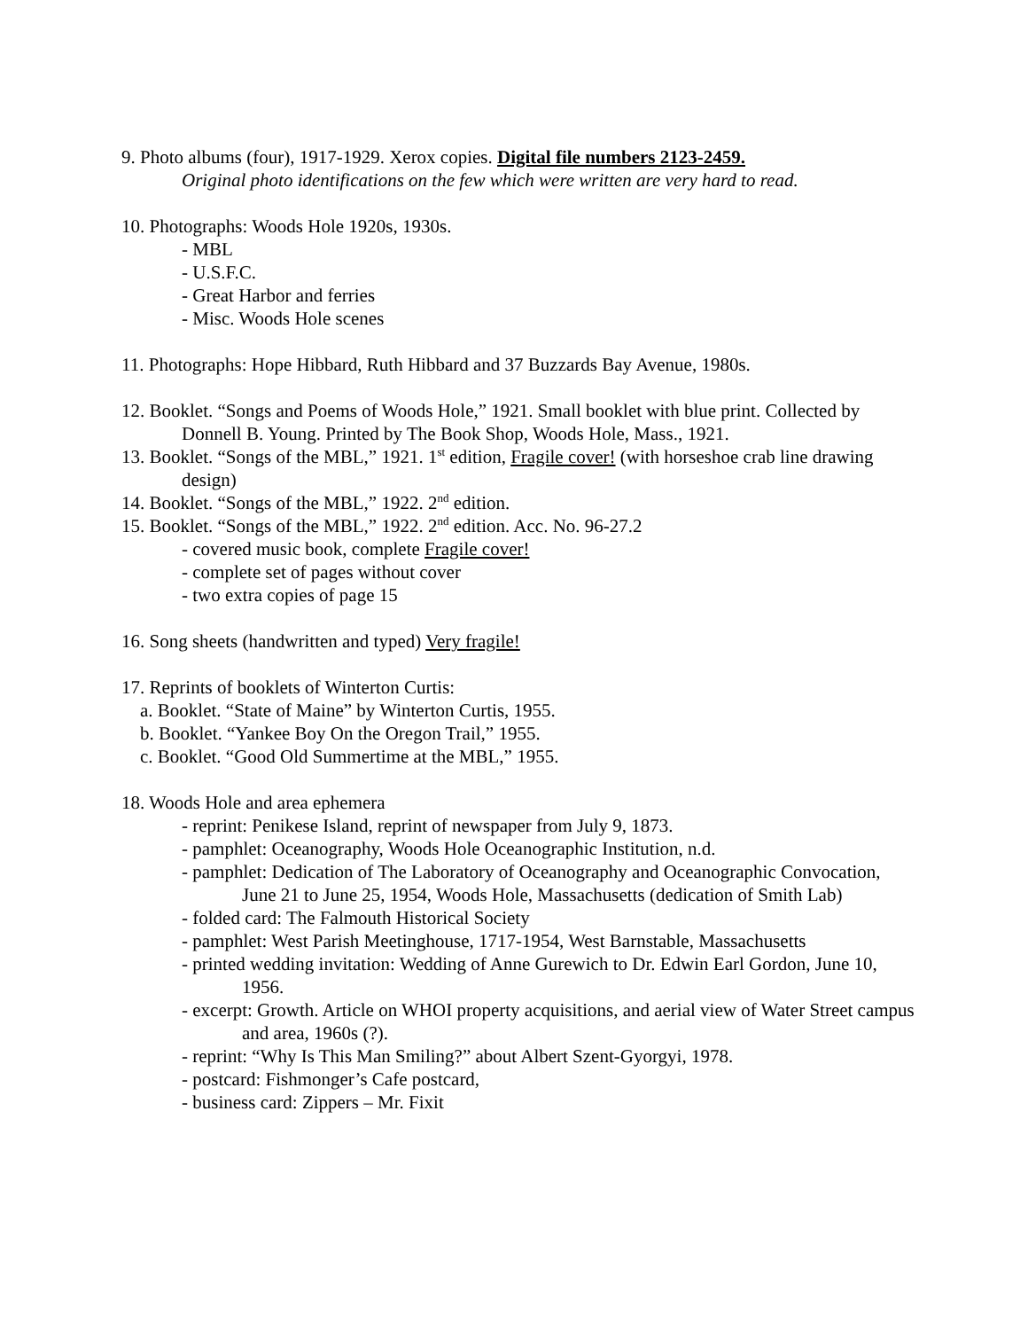9. Photo albums (four), 1917-1929. Xerox copies. Digital file numbers 2123-2459.
Original photo identifications on the few which were written are very hard to read.
10. Photographs: Woods Hole 1920s, 1930s.
- MBL
- U.S.F.C.
- Great Harbor and ferries
- Misc. Woods Hole scenes
11. Photographs: Hope Hibbard, Ruth Hibbard and 37 Buzzards Bay Avenue, 1980s.
12. Booklet. “Songs and Poems of Woods Hole,” 1921. Small booklet with blue print. Collected by Donnell B. Young. Printed by The Book Shop, Woods Hole, Mass., 1921.
13. Booklet. “Songs of the MBL,” 1921. 1<sup>st</sup> edition, Fragile cover! (with horseshoe crab line drawing design)
14. Booklet. “Songs of the MBL,” 1922. 2<sup>nd</sup> edition.
15. Booklet. “Songs of the MBL,” 1922. 2<sup>nd</sup> edition. Acc. No. 96-27.2
- covered music book, complete Fragile cover!
- complete set of pages without cover
- two extra copies of page 15
16. Song sheets (handwritten and typed) Very fragile!
17. Reprints of booklets of Winterton Curtis:
a. Booklet. “State of Maine” by Winterton Curtis, 1955.
b. Booklet. “Yankee Boy On the Oregon Trail,” 1955.
c. Booklet. “Good Old Summertime at the MBL,” 1955.
18. Woods Hole and area ephemera
- reprint: Penikese Island, reprint of newspaper from July 9, 1873.
- pamphlet: Oceanography, Woods Hole Oceanographic Institution, n.d.
- pamphlet: Dedication of The Laboratory of Oceanography and Oceanographic Convocation, June 21 to June 25, 1954, Woods Hole, Massachusetts (dedication of Smith Lab)
- folded card: The Falmouth Historical Society
- pamphlet: West Parish Meetinghouse, 1717-1954, West Barnstable, Massachusetts
- printed wedding invitation: Wedding of Anne Gurewich to Dr. Edwin Earl Gordon, June 10, 1956.
- excerpt: Growth. Article on WHOI property acquisitions, and aerial view of Water Street campus and area, 1960s (?).
- reprint: “Why Is This Man Smiling?” about Albert Szent-Gyorgyi, 1978.
- postcard: Fishmonger’s Cafe postcard,
- business card: Zippers – Mr. Fixit